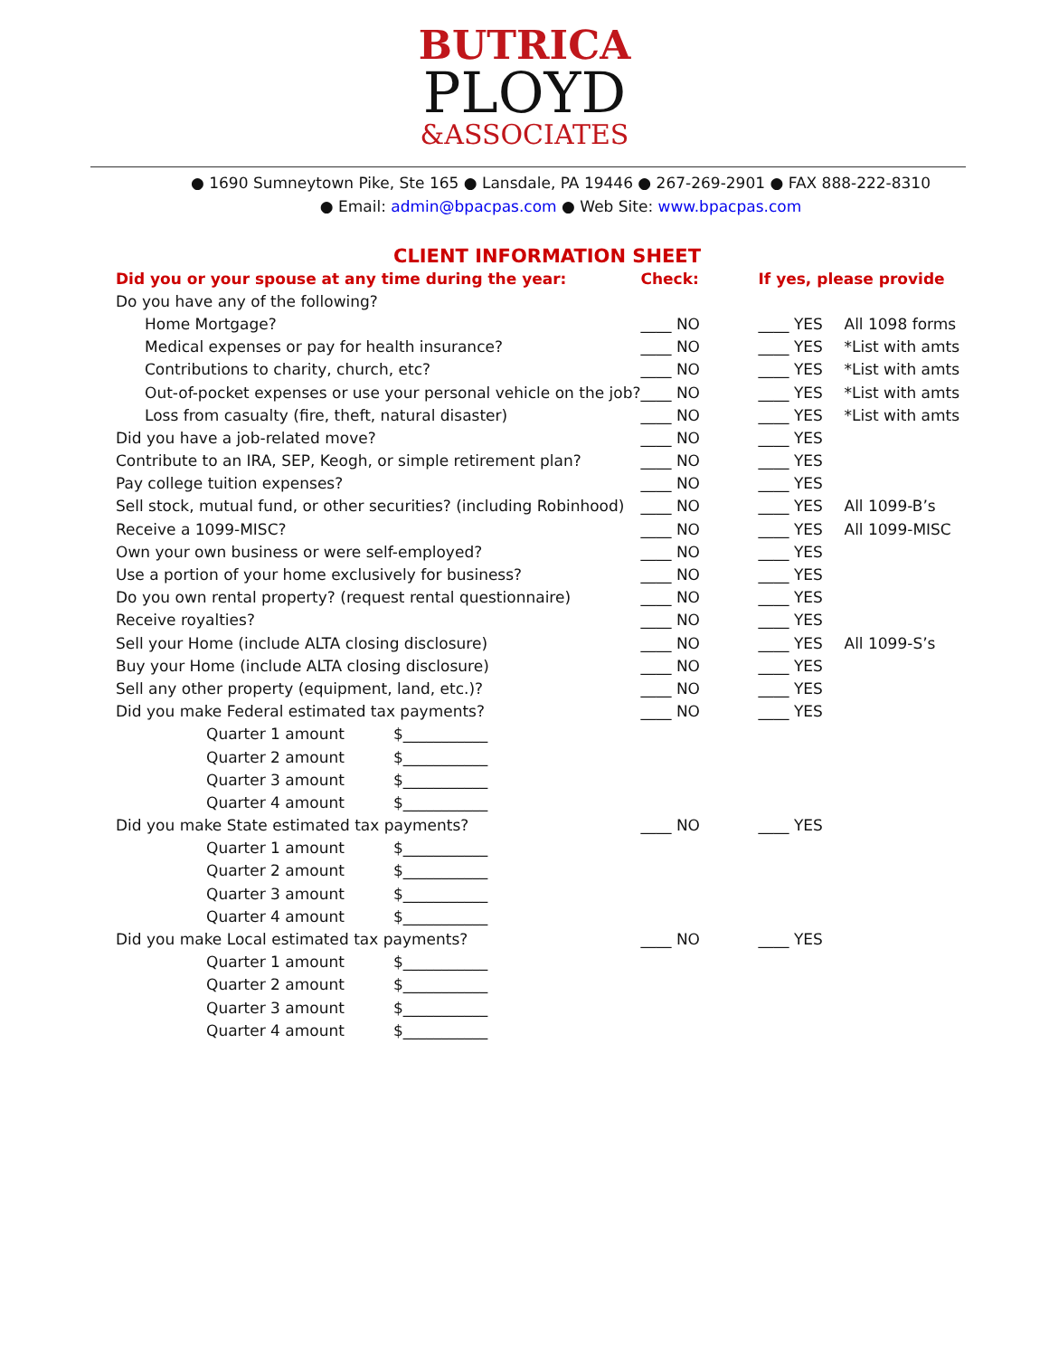BUTRICA
PLOYD
&ASSOCIATES
● 1690 Sumneytown Pike, Ste 165 ● Lansdale, PA 19446 ● 267-269-2901 ● FAX 888-222-8310
● Email: admin@bpacpas.com ● Web Site: www.bpacpas.com
CLIENT INFORMATION SHEET
| Did you or your spouse at any time during the year: | Check: | If yes, please provide | |
| Do you have any of the following? | | | |
| Home Mortgage? | ____ NO | ____ YES | All 1098 forms |
| Medical expenses or pay for health insurance? | ____ NO | ____ YES | *List with amts |
| Contributions to charity, church, etc? | ____ NO | ____ YES | *List with amts |
| Out-of-pocket expenses or use your personal vehicle on the job? | ____ NO | ____ YES | *List with amts |
| Loss from casualty (fire, theft, natural disaster) | ____ NO | ____ YES | *List with amts |
| Did you have a job-related move? | ____ NO | ____ YES | |
| Contribute to an IRA, SEP, Keogh, or simple retirement plan? | ____ NO | ____ YES | |
| Pay college tuition expenses? | ____ NO | ____ YES | |
| Sell stock, mutual fund, or other securities? (including Robinhood) | ____ NO | ____ YES | All 1099-B’s |
| Receive a 1099-MISC? | ____ NO | ____ YES | All 1099-MISC |
| Own your own business or were self-employed? | ____ NO | ____ YES | |
| Use a portion of your home exclusively for business? | ____ NO | ____ YES | |
| Do you own rental property? (request rental questionnaire) | ____ NO | ____ YES | |
| Receive royalties? | ____ NO | ____ YES | |
| Sell your Home (include ALTA closing disclosure) | ____ NO | ____ YES | All 1099-S’s |
| Buy your Home (include ALTA closing disclosure) | ____ NO | ____ YES | |
| Sell any other property (equipment, land, etc.)? | ____ NO | ____ YES | |
| Did you make Federal estimated tax payments? | ____ NO | ____ YES | |
| Quarter 1 amount $___________ | | | |
| Quarter 2 amount $___________ | | | |
| Quarter 3 amount $___________ | | | |
| Quarter 4 amount $___________ | | | |
| Did you make State estimated tax payments? | ____ NO | ____ YES | |
| Quarter 1 amount $___________ | | | |
| Quarter 2 amount $___________ | | | |
| Quarter 3 amount $___________ | | | |
| Quarter 4 amount $___________ | | | |
| Did you make Local estimated tax payments? | ____ NO | ____ YES | |
| Quarter 1 amount $___________ | | | |
| Quarter 2 amount $___________ | | | |
| Quarter 3 amount $___________ | | | |
| Quarter 4 amount $___________ | | | |